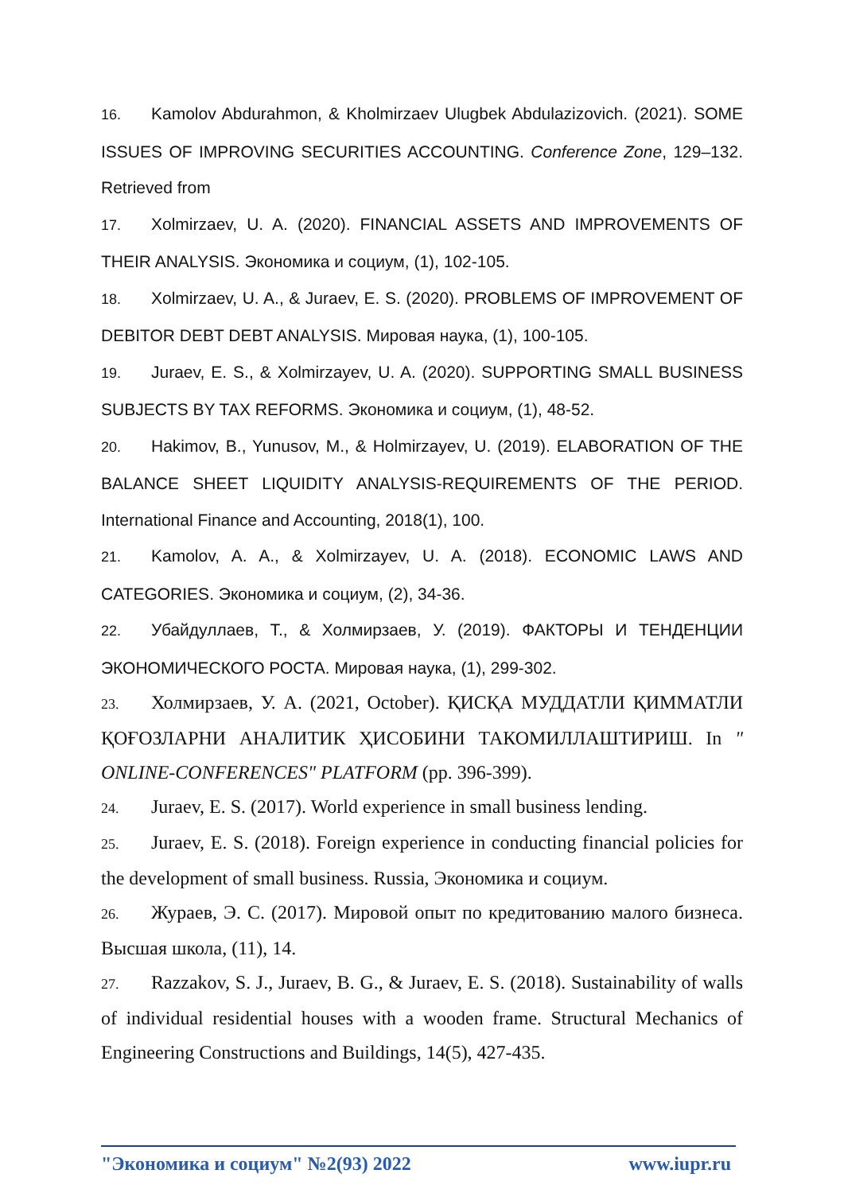16. Kamolov Abdurahmon, & Kholmirzaev Ulugbek Abdulazizovich. (2021). SOME ISSUES OF IMPROVING SECURITIES ACCOUNTING. Conference Zone, 129–132. Retrieved from
17. Xolmirzaev, U. A. (2020). FINANCIAL ASSETS AND IMPROVEMENTS OF THEIR ANALYSIS. Экономика и социум, (1), 102-105.
18. Xolmirzaev, U. A., & Juraev, E. S. (2020). PROBLEMS OF IMPROVEMENT OF DEBITOR DEBT DEBT ANALYSIS. Мировая наука, (1), 100-105.
19. Juraev, E. S., & Xolmirzayev, U. A. (2020). SUPPORTING SMALL BUSINESS SUBJECTS BY TAX REFORMS. Экономика и социум, (1), 48-52.
20. Hakimov, B., Yunusov, M., & Holmirzayev, U. (2019). ELABORATION OF THE BALANCE SHEET LIQUIDITY ANALYSIS-REQUIREMENTS OF THE PERIOD. International Finance and Accounting, 2018(1), 100.
21. Kamolov, A. A., & Xolmirzayev, U. A. (2018). ECONOMIC LAWS AND CATEGORIES. Экономика и социум, (2), 34-36.
22. Убайдуллаев, Т., & Холмирзаев, У. (2019). ФАКТОРЫ И ТЕНДЕНЦИИ ЭКОНОМИЧЕСКОГО РОСТА. Мировая наука, (1), 299-302.
23. Холмирзаев, У. А. (2021, October). ҚИСҚА МУДДАТЛИ ҚИММАТЛИ ҚОҒОЗЛАРНИ АНАЛИТИК ҲИСОБИНИ ТАКОМИЛЛАШТИРИШ. In " ONLINE-CONFERENCES" PLATFORM (pp. 396-399).
24. Juraev, E. S. (2017). World experience in small business lending.
25. Juraev, E. S. (2018). Foreign experience in conducting financial policies for the development of small business. Russia, Экономика и социум.
26. Жураев, Э. С. (2017). Мировой опыт по кредитованию малого бизнеса. Высшая школа, (11), 14.
27. Razzakov, S. J., Juraev, B. G., & Juraev, E. S. (2018). Sustainability of walls of individual residential houses with a wooden frame. Structural Mechanics of Engineering Constructions and Buildings, 14(5), 427-435.
"Экономика и социум" №2(93) 2022 www.iupr.ru